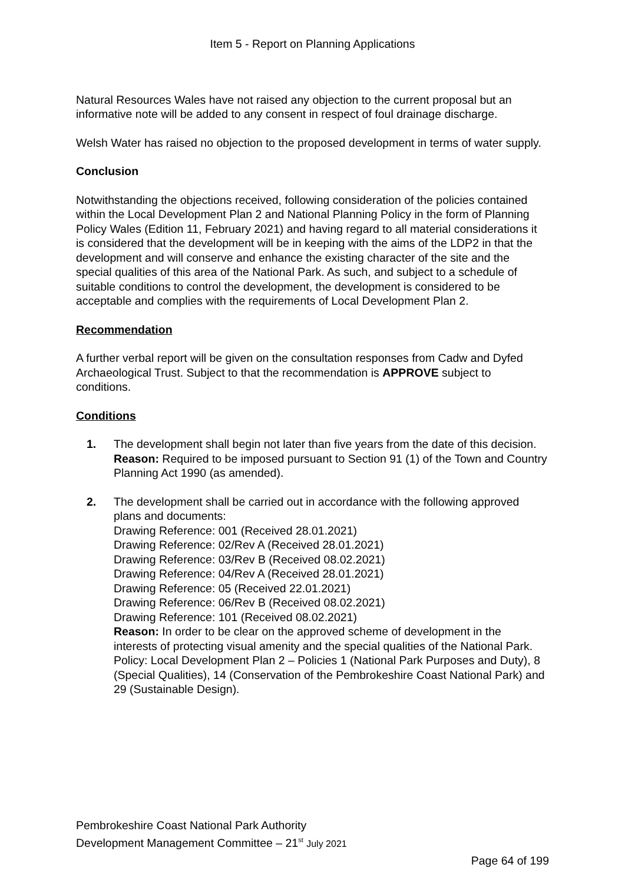Item 5 - Report on Planning Applications
Natural Resources Wales have not raised any objection to the current proposal but an informative note will be added to any consent in respect of foul drainage discharge.
Welsh Water has raised no objection to the proposed development in terms of water supply.
Conclusion
Notwithstanding the objections received, following consideration of the policies contained within the Local Development Plan 2 and National Planning Policy in the form of Planning Policy Wales (Edition 11, February 2021) and having regard to all material considerations it is considered that the development will be in keeping with the aims of the LDP2 in that the development and will conserve and enhance the existing character of the site and the special qualities of this area of the National Park. As such, and subject to a schedule of suitable conditions to control the development, the development is considered to be acceptable and complies with the requirements of Local Development Plan 2.
Recommendation
A further verbal report will be given on the consultation responses from Cadw and Dyfed Archaeological Trust. Subject to that the recommendation is APPROVE subject to conditions.
Conditions
1. The development shall begin not later than five years from the date of this decision.
Reason: Required to be imposed pursuant to Section 91 (1) of the Town and Country Planning Act 1990 (as amended).
2. The development shall be carried out in accordance with the following approved plans and documents:
Drawing Reference: 001 (Received 28.01.2021)
Drawing Reference: 02/Rev A (Received 28.01.2021)
Drawing Reference: 03/Rev B (Received 08.02.2021)
Drawing Reference: 04/Rev A (Received 28.01.2021)
Drawing Reference: 05 (Received 22.01.2021)
Drawing Reference: 06/Rev B (Received 08.02.2021)
Drawing Reference: 101 (Received 08.02.2021)
Reason: In order to be clear on the approved scheme of development in the interests of protecting visual amenity and the special qualities of the National Park. Policy: Local Development Plan 2 – Policies 1 (National Park Purposes and Duty), 8 (Special Qualities), 14 (Conservation of the Pembrokeshire Coast National Park) and 29 (Sustainable Design).
Pembrokeshire Coast National Park Authority
Development Management Committee – 21<sup>st</sup> July 2021
Page 64 of 199